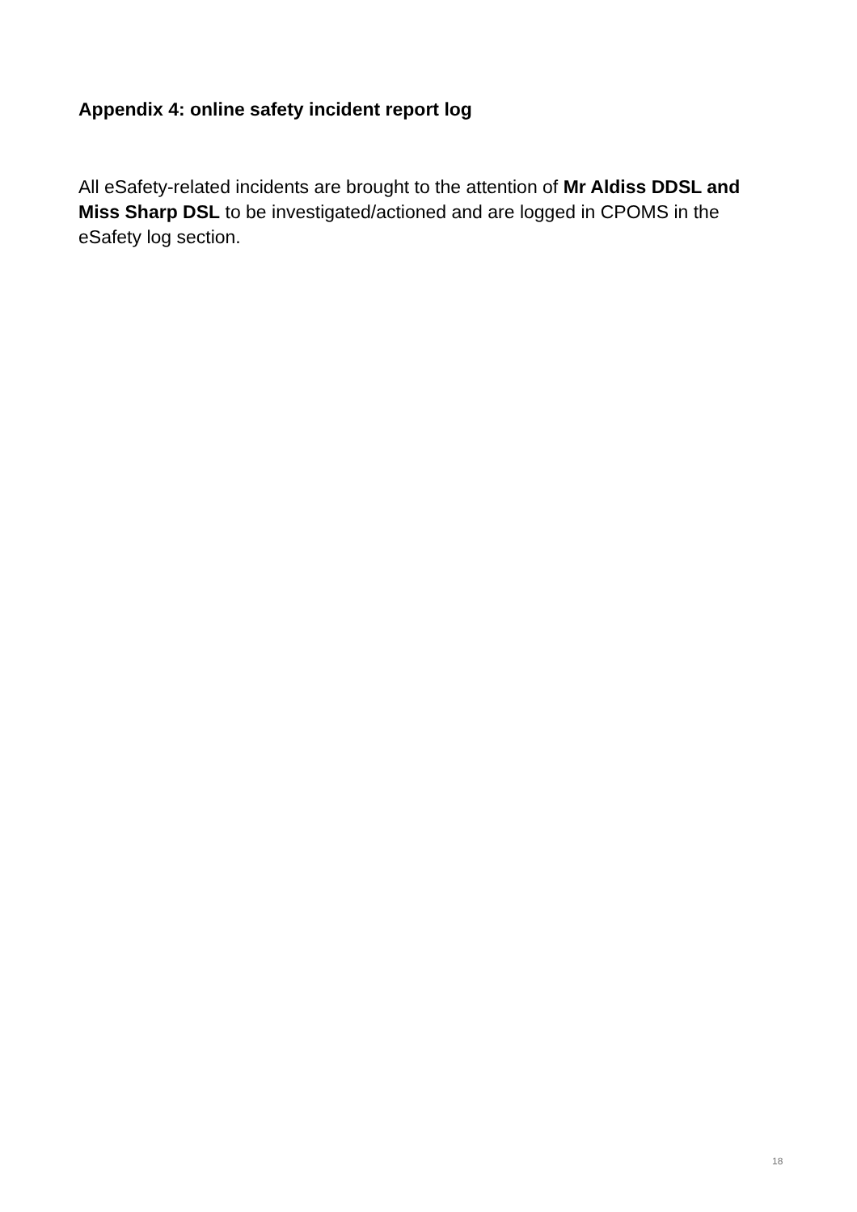Appendix 4: online safety incident report log
All eSafety-related incidents are brought to the attention of Mr Aldiss DDSL and Miss Sharp DSL to be investigated/actioned and are logged in CPOMS in the eSafety log section.
18